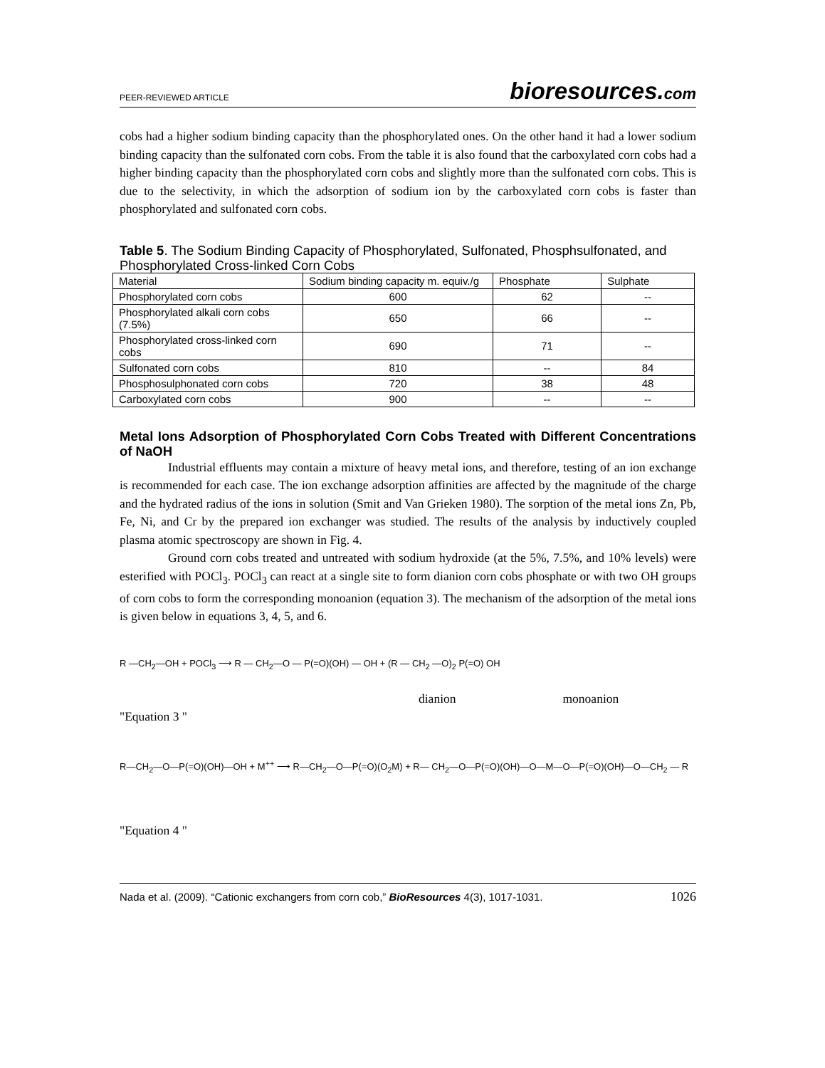PEER-REVIEWED ARTICLE bioresources.com
cobs had a higher sodium binding capacity than the phosphorylated ones. On the other hand it had a lower sodium binding capacity than the sulfonated corn cobs. From the table it is also found that the carboxylated corn cobs had a higher binding capacity than the phosphorylated corn cobs and slightly more than the sulfonated corn cobs. This is due to the selectivity, in which the adsorption of sodium ion by the carboxylated corn cobs is faster than phosphorylated and sulfonated corn cobs.
Table 5. The Sodium Binding Capacity of Phosphorylated, Sulfonated, Phosphsulfonated, and Phosphorylated Cross-linked Corn Cobs
| Material | Sodium binding capacity m. equiv./g | Phosphate | Sulphate |
| Phosphorylated corn cobs | 600 | 62 | -- |
| Phosphorylated alkali corn cobs (7.5%) | 650 | 66 | -- |
| Phosphorylated cross-linked corn cobs | 690 | 71 | -- |
| Sulfonated corn cobs | 810 | -- | 84 |
| Phosphosulphonated corn cobs | 720 | 38 | 48 |
| Carboxylated corn cobs | 900 | -- | -- |
Metal Ions Adsorption of Phosphorylated Corn Cobs Treated with Different Concentrations of NaOH
Industrial effluents may contain a mixture of heavy metal ions, and therefore, testing of an ion exchange is recommended for each case. The ion exchange adsorption affinities are affected by the magnitude of the charge and the hydrated radius of the ions in solution (Smit and Van Grieken 1980). The sorption of the metal ions Zn, Pb, Fe, Ni, and Cr by the prepared ion exchanger was studied. The results of the analysis by inductively coupled plasma atomic spectroscopy are shown in Fig. 4.
Ground corn cobs treated and untreated with sodium hydroxide (at the 5%, 7.5%, and 10% levels) were esterified with POCl<sub>3</sub>. POCl<sub>3</sub> can react at a single site to form dianion corn cobs phosphate or with two OH groups of corn cobs to form the corresponding monoanion (equation 3). The mechanism of the adsorption of the metal ions is given below in equations 3, 4, 5, and 6.
R —CH<sub>2</sub>—OH + POCl<sub>3</sub> ⟶ R — CH<sub>2</sub>—O — P(=O)(OH) — OH + (R — CH<sub>2</sub> —O)<sub>2</sub> P(=O) OH
dianion monoanion
"Equation 3 "
R—CH<sub>2</sub>—O—P(=O)(OH)—OH + M<sup>++</sup> ⟶ R—CH<sub>2</sub>—O—P(=O)(O<sub>2</sub>M) + R— CH<sub>2</sub>—O—P(=O)(OH)—O—M—O—P(=O)(OH)—O—CH<sub>2</sub> — R
"Equation 4 "
Nada et al. (2009). “Cationic exchangers from corn cob,” BioResources 4(3), 1017-1031. 1026